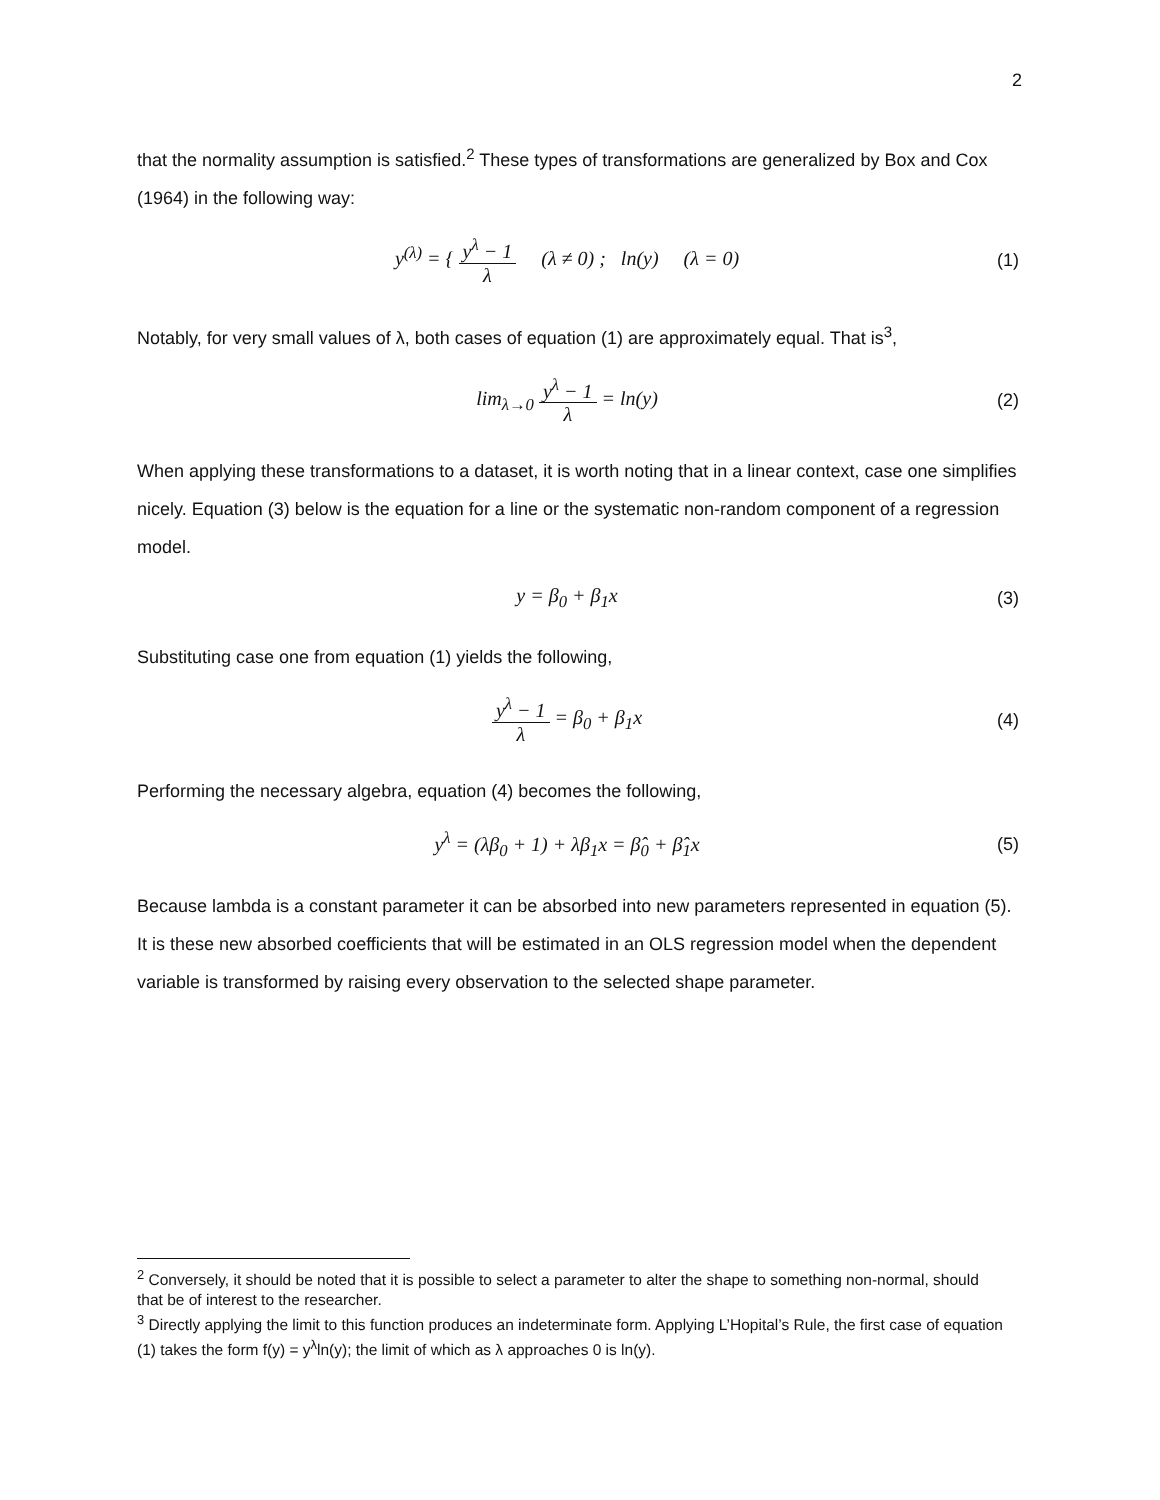2
that the normality assumption is satisfied.<sup>2</sup> These types of transformations are generalized by Box and Cox (1964) in the following way:
y<sup>(λ)</sup> = { y<sup>λ</sup> − 1 λ (λ ≠ 0) ; ln(y) (λ = 0)
(1)
Notably, for very small values of λ, both cases of equation (1) are approximately equal. That is<sup>3</sup>,
lim<sub>λ→0</sub> y<sup>λ</sup> − 1 λ = ln(y)
(2)
When applying these transformations to a dataset, it is worth noting that in a linear context, case one simplifies nicely. Equation (3) below is the equation for a line or the systematic non-random component of a regression model.
y = β<sub>0</sub> + β<sub>1</sub>x
(3)
Substituting case one from equation (1) yields the following,
y<sup>λ</sup> − 1 λ = β<sub>0</sub> + β<sub>1</sub>x
(4)
Performing the necessary algebra, equation (4) becomes the following,
y<sup>λ</sup> = (λβ<sub>0</sub> + 1) + λβ<sub>1</sub>x = β̂<sub>0</sub> + β̂<sub>1</sub>x
(5)
Because lambda is a constant parameter it can be absorbed into new parameters represented in equation (5). It is these new absorbed coefficients that will be estimated in an OLS regression model when the dependent variable is transformed by raising every observation to the selected shape parameter.
<sup>2</sup> Conversely, it should be noted that it is possible to select a parameter to alter the shape to something non-normal, should that be of interest to the researcher.
<sup>3</sup> Directly applying the limit to this function produces an indeterminate form. Applying L’Hopital’s Rule, the first case of equation (1) takes the form f(y) = y<sup>λ</sup>ln(y); the limit of which as λ approaches 0 is ln(y).